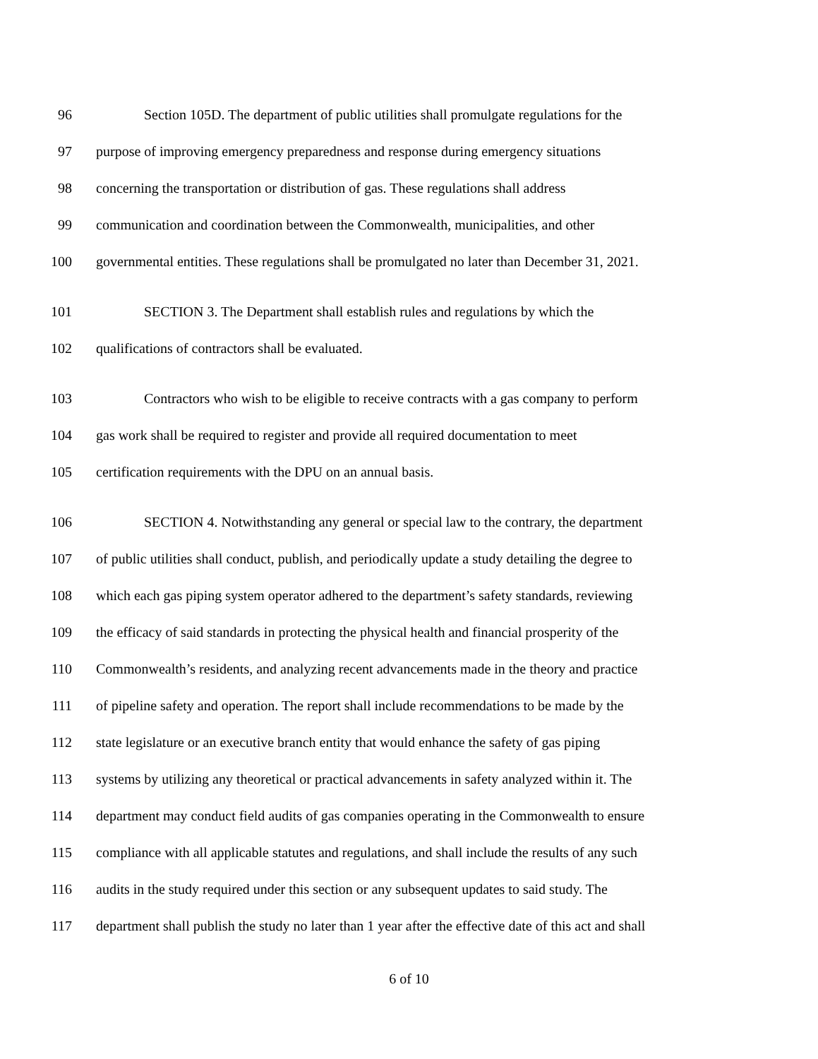96 Section 105D. The department of public utilities shall promulgate regulations for the
97 purpose of improving emergency preparedness and response during emergency situations
98 concerning the transportation or distribution of gas. These regulations shall address
99 communication and coordination between the Commonwealth, municipalities, and other
100 governmental entities. These regulations shall be promulgated no later than December 31, 2021.
101 SECTION 3. The Department shall establish rules and regulations by which the
102 qualifications of contractors shall be evaluated.
103 Contractors who wish to be eligible to receive contracts with a gas company to perform
104 gas work shall be required to register and provide all required documentation to meet
105 certification requirements with the DPU on an annual basis.
106 SECTION 4. Notwithstanding any general or special law to the contrary, the department
107 of public utilities shall conduct, publish, and periodically update a study detailing the degree to
108 which each gas piping system operator adhered to the department’s safety standards, reviewing
109 the efficacy of said standards in protecting the physical health and financial prosperity of the
110 Commonwealth’s residents, and analyzing recent advancements made in the theory and practice
111 of pipeline safety and operation. The report shall include recommendations to be made by the
112 state legislature or an executive branch entity that would enhance the safety of gas piping
113 systems by utilizing any theoretical or practical advancements in safety analyzed within it. The
114 department may conduct field audits of gas companies operating in the Commonwealth to ensure
115 compliance with all applicable statutes and regulations, and shall include the results of any such
116 audits in the study required under this section or any subsequent updates to said study. The
117 department shall publish the study no later than 1 year after the effective date of this act and shall
6 of 10